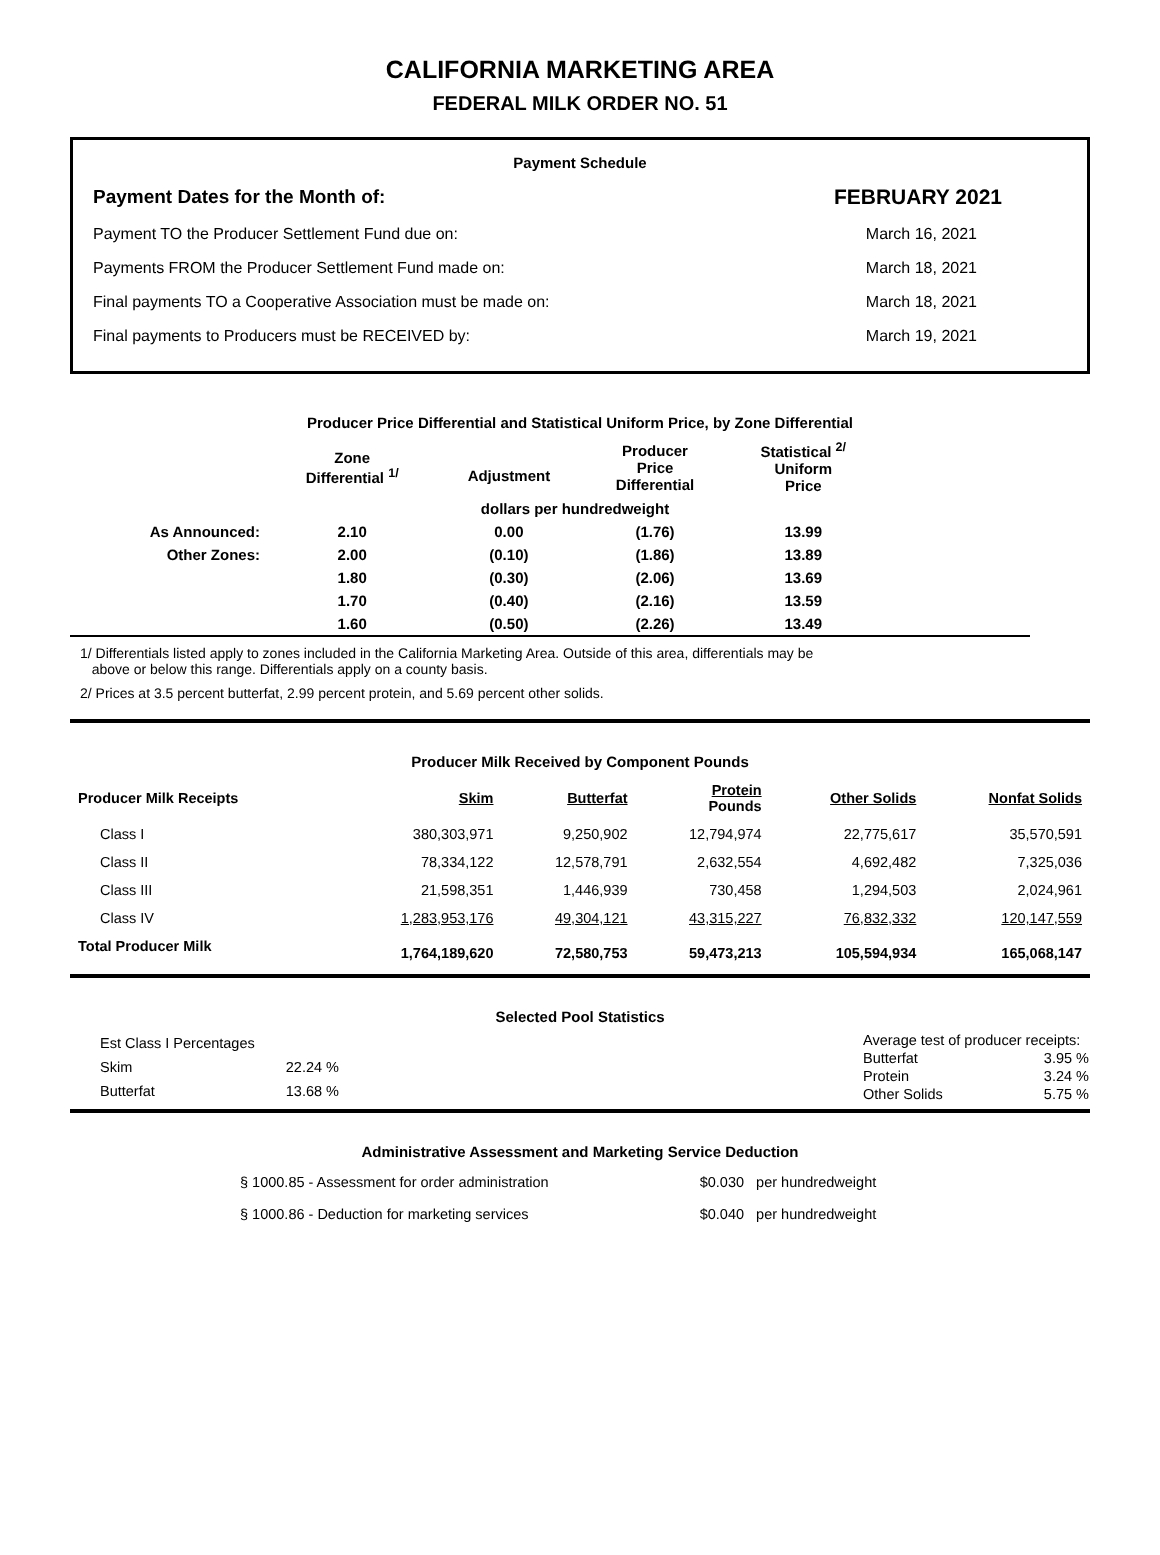CALIFORNIA MARKETING AREA
FEDERAL MILK ORDER NO. 51
Payment Schedule
| Payment Dates for the Month of: | FEBRUARY 2021 |
| Payment TO the Producer Settlement Fund due on: | March 16, 2021 |
| Payments FROM the Producer Settlement Fund made on: | March 18, 2021 |
| Final payments TO a Cooperative Association must be made on: | March 18, 2021 |
| Final payments to Producers must be RECEIVED by: | March 19, 2021 |
Producer Price Differential and Statistical Uniform Price, by Zone Differential
| | Zone Differential <sup>1/</sup> | Adjustment | Producer Price Differential | Statistical <sup>2/</sup> Uniform Price | |
| --- | --- | --- | --- | --- | --- |
| | dollars per hundredweight | | | | |
| As Announced: | 2.10 | 0.00 | (1.76) | 13.99 | |
| Other Zones: | 2.00 | (0.10) | (1.86) | 13.89 | |
| | 1.80 | (0.30) | (2.06) | 13.69 | |
| | 1.70 | (0.40) | (2.16) | 13.59 | |
| | 1.60 | (0.50) | (2.26) | 13.49 | |
1/ Differentials listed apply to zones included in the California Marketing Area. Outside of this area, differentials may be
above or below this range. Differentials apply on a county basis.
2/ Prices at 3.5 percent butterfat, 2.99 percent protein, and 5.69 percent other solids.
Producer Milk Received by Component Pounds
| Producer Milk Receipts | Skim | Butterfat | Protein Pounds | Other Solids | Nonfat Solids |
| --- | --- | --- | --- | --- | --- |
| Class I | 380,303,971 | 9,250,902 | 12,794,974 | 22,775,617 | 35,570,591 |
| Class II | 78,334,122 | 12,578,791 | 2,632,554 | 4,692,482 | 7,325,036 |
| Class III | 21,598,351 | 1,446,939 | 730,458 | 1,294,503 | 2,024,961 |
| Class IV | 1,283,953,176 | 49,304,121 | 43,315,227 | 76,832,332 | 120,147,559 |
| Total Producer Milk | 1,764,189,620 | 72,580,753 | 59,473,213 | 105,594,934 | 165,068,147 |
Selected Pool Statistics
| Est Class I Percentages | |
| Skim | 22.24 % |
| Butterfat | 13.68 % |
| Average test of producer receipts: | |
| Butterfat | 3.95 % |
| Protein | 3.24 % |
| Other Solids | 5.75 % |
Administrative Assessment and Marketing Service Deduction
| § 1000.85 - Assessment for order administration | $0.030 per hundredweight |
| § 1000.86 - Deduction for marketing services | $0.040 per hundredweight |